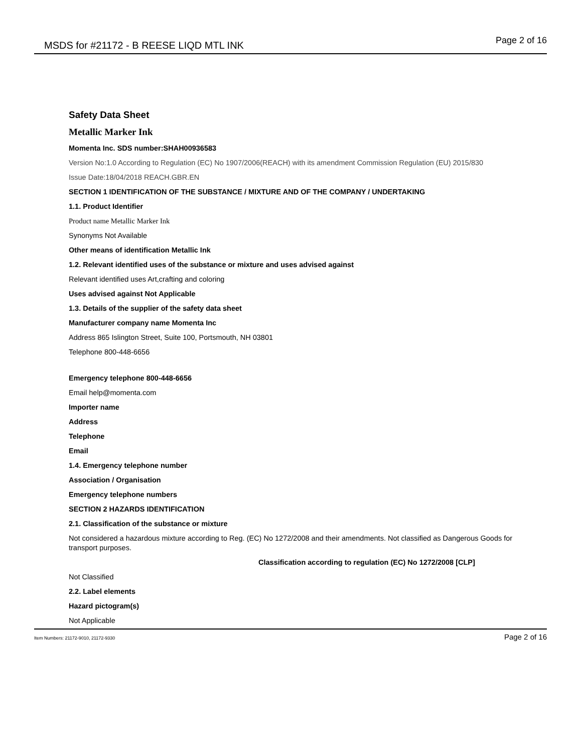MSDS for #21172 - B REESE LIQD MTL INK Page 2 of 16
Safety Data Sheet
Metallic Marker Ink
Momenta Inc. SDS number:SHAH00936583
Version No:1.0 According to Regulation (EC) No 1907/2006(REACH) with its amendment Commission Regulation (EU) 2015/830
Issue Date:18/04/2018 REACH.GBR.EN
SECTION 1 IDENTIFICATION OF THE SUBSTANCE / MIXTURE AND OF THE COMPANY / UNDERTAKING
1.1. Product Identifier
Product name Metallic Marker Ink
Synonyms Not Available
Other means of identification Metallic Ink
1.2. Relevant identified uses of the substance or mixture and uses advised against
Relevant identified uses Art,crafting and coloring
Uses advised against Not Applicable
1.3. Details of the supplier of the safety data sheet
Manufacturer company name Momenta Inc
Address 865 Islington Street, Suite 100, Portsmouth, NH 03801
Telephone 800-448-6656
Emergency telephone 800-448-6656
Email help@momenta.com
Importer name
Address
Telephone
Email
1.4. Emergency telephone number
Association / Organisation
Emergency telephone numbers
SECTION 2 HAZARDS IDENTIFICATION
2.1. Classification of the substance or mixture
Not considered a hazardous mixture according to Reg. (EC) No 1272/2008 and their amendments. Not classified as Dangerous Goods for transport purposes.
Classification according to regulation (EC) No 1272/2008 [CLP]
Not Classified
2.2. Label elements
Hazard pictogram(s)
Not Applicable
Item Numbers: 21172-9010, 21172-9330 Page 2 of 16